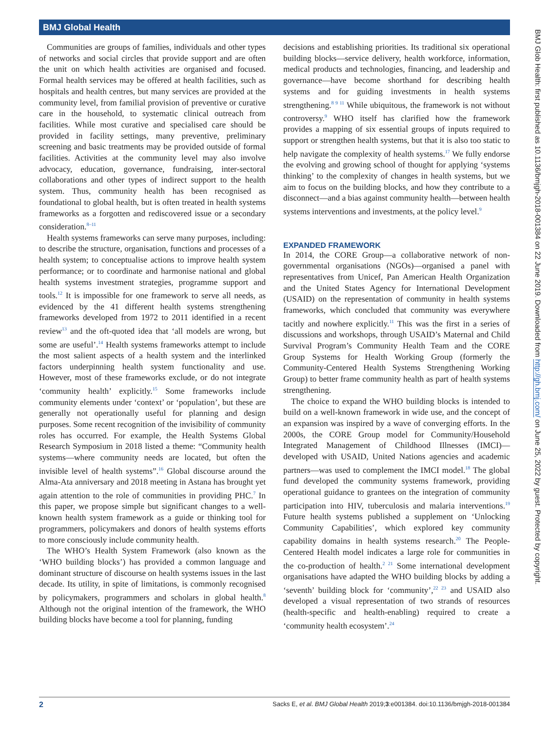BMJ Global Health
BMJ Glob Health: first published as 10.1136/bmjgh-2018-001384 on 22 June 2019. Downloaded from http://gh.bmj.com/ on June 25, 2022 by guest. Protected by copyright.
Communities are groups of families, individuals and other types of networks and social circles that provide support and are often the unit on which health activities are organised and focused. Formal health services may be offered at health facilities, such as hospitals and health centres, but many services are provided at the community level, from familial provision of preventive or curative care in the household, to systematic clinical outreach from facilities. While most curative and specialised care should be provided in facility settings, many preventive, preliminary screening and basic treatments may be provided outside of formal facilities. Activities at the community level may also involve advocacy, education, governance, fundraising, inter-sectoral collaborations and other types of indirect support to the health system. Thus, community health has been recognised as foundational to global health, but is often treated in health systems frameworks as a forgotten and rediscovered issue or a secondary consideration.<sup>8–11</sup>
Health systems frameworks can serve many purposes, including: to describe the structure, organisation, functions and processes of a health system; to conceptualise actions to improve health system performance; or to coordinate and harmonise national and global health systems investment strategies, programme support and tools.<sup>12</sup> It is impossible for one framework to serve all needs, as evidenced by the 41 different health systems strengthening frameworks developed from 1972 to 2011 identified in a recent review<sup>13</sup> and the oft-quoted idea that ‘all models are wrong, but some are useful’.<sup>14</sup> Health systems frameworks attempt to include the most salient aspects of a health system and the interlinked factors underpinning health system functionality and use. However, most of these frameworks exclude, or do not integrate ‘community health’ explicitly.<sup>15</sup> Some frameworks include community elements under ‘context’ or ‘population’, but these are generally not operationally useful for planning and design purposes. Some recent recognition of the invisibility of community roles has occurred. For example, the Health Systems Global Research Symposium in 2018 listed a theme: “Community health systems—where community needs are located, but often the invisible level of health systems”.<sup>16</sup> Global discourse around the Alma-Ata anniversary and 2018 meeting in Astana has brought yet again attention to the role of communities in providing PHC.<sup>7</sup> In this paper, we propose simple but significant changes to a well-known health system framework as a guide or thinking tool for programmers, policymakers and donors of health systems efforts to more consciously include community health.
The WHO’s Health System Framework (also known as the ‘WHO building blocks’) has provided a common language and dominant structure of discourse on health systems issues in the last decade. Its utility, in spite of limitations, is commonly recognised by policymakers, programmers and scholars in global health.<sup>8</sup> Although not the original intention of the framework, the WHO building blocks have become a tool for planning, funding
decisions and establishing priorities. Its traditional six operational building blocks—service delivery, health workforce, information, medical products and technologies, financing, and leadership and governance—have become shorthand for describing health systems and for guiding investments in health systems strengthening.<sup>8 9 11</sup> While ubiquitous, the framework is not without controversy.<sup>9</sup> WHO itself has clarified how the framework provides a mapping of six essential groups of inputs required to support or strengthen health systems, but that it is also too static to help navigate the complexity of health systems.<sup>17</sup> We fully endorse the evolving and growing school of thought for applying ‘systems thinking’ to the complexity of changes in health systems, but we aim to focus on the building blocks, and how they contribute to a disconnect—and a bias against community health—between health systems interventions and investments, at the policy level.<sup>9</sup>
EXPANDED FRAMEWORK
In 2014, the CORE Group—a collaborative network of non-governmental organisations (NGOs)—organised a panel with representatives from Unicef, Pan American Health Organization and the United States Agency for International Development (USAID) on the representation of community in health systems frameworks, which concluded that community was everywhere tacitly and nowhere explicitly.<sup>11</sup> This was the first in a series of discussions and workshops, through USAID’s Maternal and Child Survival Program’s Community Health Team and the CORE Group Systems for Health Working Group (formerly the Community-Centered Health Systems Strengthening Working Group) to better frame community health as part of health systems strengthening.
The choice to expand the WHO building blocks is intended to build on a well-known framework in wide use, and the concept of an expansion was inspired by a wave of converging efforts. In the 2000s, the CORE Group model for Community/Household Integrated Management of Childhood Illnesses (IMCI)—developed with USAID, United Nations agencies and academic partners—was used to complement the IMCI model.<sup>18</sup> The global fund developed the community systems framework, providing operational guidance to grantees on the integration of community participation into HIV, tuberculosis and malaria interventions.<sup>19</sup> Future health systems published a supplement on ‘Unlocking Community Capabilities’, which explored key community capability domains in health systems research.<sup>20</sup> The People-Centered Health model indicates a large role for communities in the co-production of health.<sup>2 21</sup> Some international development organisations have adapted the WHO building blocks by adding a ‘seventh’ building block for ‘community’,<sup>22 23</sup> and USAID also developed a visual representation of two strands of resources (health-specific and health-enabling) required to create a ‘community health ecosystem’.<sup>24</sup>
2 Sacks E, et al. BMJ Global Health 2019;3:e001384. doi:10.1136/bmjgh-2018-001384